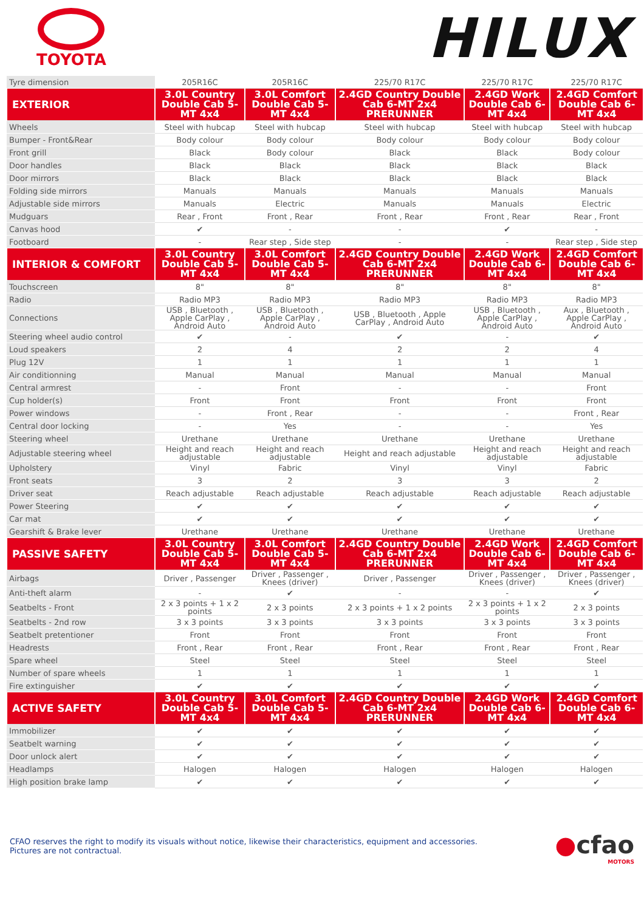TOYOTA
HILUX
| Tyre dimension | 205R16C | 205R16C | 225/70 R17C | 225/70 R17C | 225/70 R17C |
| EXTERIOR | 3.0L Country Double Cab 5-MT 4x4 | 3.0L Comfort Double Cab 5-MT 4x4 | 2.4GD Country Double Cab 6-MT 2x4 PRERUNNER | 2.4GD Work Double Cab 6-MT 4x4 | 2.4GD Comfort Double Cab 6-MT 4x4 |
| Wheels | Steel with hubcap | Steel with hubcap | Steel with hubcap | Steel with hubcap | Steel with hubcap |
| Bumper - Front&Rear | Body colour | Body colour | Body colour | Body colour | Body colour |
| Front grill | Black | Body colour | Black | Black | Body colour |
| Door handles | Black | Black | Black | Black | Black |
| Door mirrors | Black | Black | Black | Black | Black |
| Folding side mirrors | Manuals | Manuals | Manuals | Manuals | Manuals |
| Adjustable side mirrors | Manuals | Electric | Manuals | Manuals | Electric |
| Mudguars | Rear , Front | Front , Rear | Front , Rear | Front , Rear | Rear , Front |
| Canvas hood | ✔ | - | - | ✔ | - |
| Footboard | - | Rear step , Side step | - | - | Rear step , Side step |
| INTERIOR & COMFORT | 3.0L Country Double Cab 5-MT 4x4 | 3.0L Comfort Double Cab 5-MT 4x4 | 2.4GD Country Double Cab 6-MT 2x4 PRERUNNER | 2.4GD Work Double Cab 6-MT 4x4 | 2.4GD Comfort Double Cab 6-MT 4x4 |
| Touchscreen | 8" | 8" | 8" | 8" | 8" |
| Radio | Radio MP3 | Radio MP3 | Radio MP3 | Radio MP3 | Radio MP3 |
| Connections | USB , Bluetooth , Apple CarPlay , Android Auto | USB , Bluetooth , Apple CarPlay , Android Auto | USB , Bluetooth , Apple CarPlay , Android Auto | USB , Bluetooth , Apple CarPlay , Android Auto | Aux , Bluetooth , Apple CarPlay , Android Auto |
| Steering wheel audio control | ✔ | - | ✔ | - | ✔ |
| Loud speakers | 2 | 4 | 2 | 2 | 4 |
| Plug 12V | 1 | 1 | 1 | 1 | 1 |
| Air conditionning | Manual | Manual | Manual | Manual | Manual |
| Central armrest | - | Front | - | - | Front |
| Cup holder(s) | Front | Front | Front | Front | Front |
| Power windows | - | Front , Rear | - | - | Front , Rear |
| Central door locking | - | Yes | - | - | Yes |
| Steering wheel | Urethane | Urethane | Urethane | Urethane | Urethane |
| Adjustable steering wheel | Height and reach adjustable | Height and reach adjustable | Height and reach adjustable | Height and reach adjustable | Height and reach adjustable |
| Upholstery | Vinyl | Fabric | Vinyl | Vinyl | Fabric |
| Front seats | 3 | 2 | 3 | 3 | 2 |
| Driver seat | Reach adjustable | Reach adjustable | Reach adjustable | Reach adjustable | Reach adjustable |
| Power Steering | ✔ | ✔ | ✔ | ✔ | ✔ |
| Car mat | ✔ | ✔ | ✔ | ✔ | ✔ |
| Gearshift & Brake lever | Urethane | Urethane | Urethane | Urethane | Urethane |
| PASSIVE SAFETY | 3.0L Country Double Cab 5-MT 4x4 | 3.0L Comfort Double Cab 5-MT 4x4 | 2.4GD Country Double Cab 6-MT 2x4 PRERUNNER | 2.4GD Work Double Cab 6-MT 4x4 | 2.4GD Comfort Double Cab 6-MT 4x4 |
| Airbags | Driver , Passenger | Driver , Passenger , Knees (driver) | Driver , Passenger | Driver , Passenger , Knees (driver) | Driver , Passenger , Knees (driver) |
| Anti-theft alarm | - | ✔ | - | - | ✔ |
| Seatbelts - Front | 2 x 3 points + 1 x 2 points | 2 x 3 points | 2 x 3 points + 1 x 2 points | 2 x 3 points + 1 x 2 points | 2 x 3 points |
| Seatbelts - 2nd row | 3 x 3 points | 3 x 3 points | 3 x 3 points | 3 x 3 points | 3 x 3 points |
| Seatbelt pretentioner | Front | Front | Front | Front | Front |
| Headrests | Front , Rear | Front , Rear | Front , Rear | Front , Rear | Front , Rear |
| Spare wheel | Steel | Steel | Steel | Steel | Steel |
| Number of spare wheels | 1 | 1 | 1 | 1 | 1 |
| Fire extinguisher | ✔ | ✔ | ✔ | ✔ | ✔ |
| ACTIVE SAFETY | 3.0L Country Double Cab 5-MT 4x4 | 3.0L Comfort Double Cab 5-MT 4x4 | 2.4GD Country Double Cab 6-MT 2x4 PRERUNNER | 2.4GD Work Double Cab 6-MT 4x4 | 2.4GD Comfort Double Cab 6-MT 4x4 |
| Immobilizer | ✔ | ✔ | ✔ | ✔ | ✔ |
| Seatbelt warning | ✔ | ✔ | ✔ | ✔ | ✔ |
| Door unlock alert | ✔ | ✔ | ✔ | ✔ | ✔ |
| Headlamps | Halogen | Halogen | Halogen | Halogen | Halogen |
| High position brake lamp | ✔ | ✔ | ✔ | ✔ | ✔ |
CFAO reserves the right to modify its visuals without notice, likewise their characteristics, equipment and accessories.
Pictures are not contractual.
●cfao
MOTORS